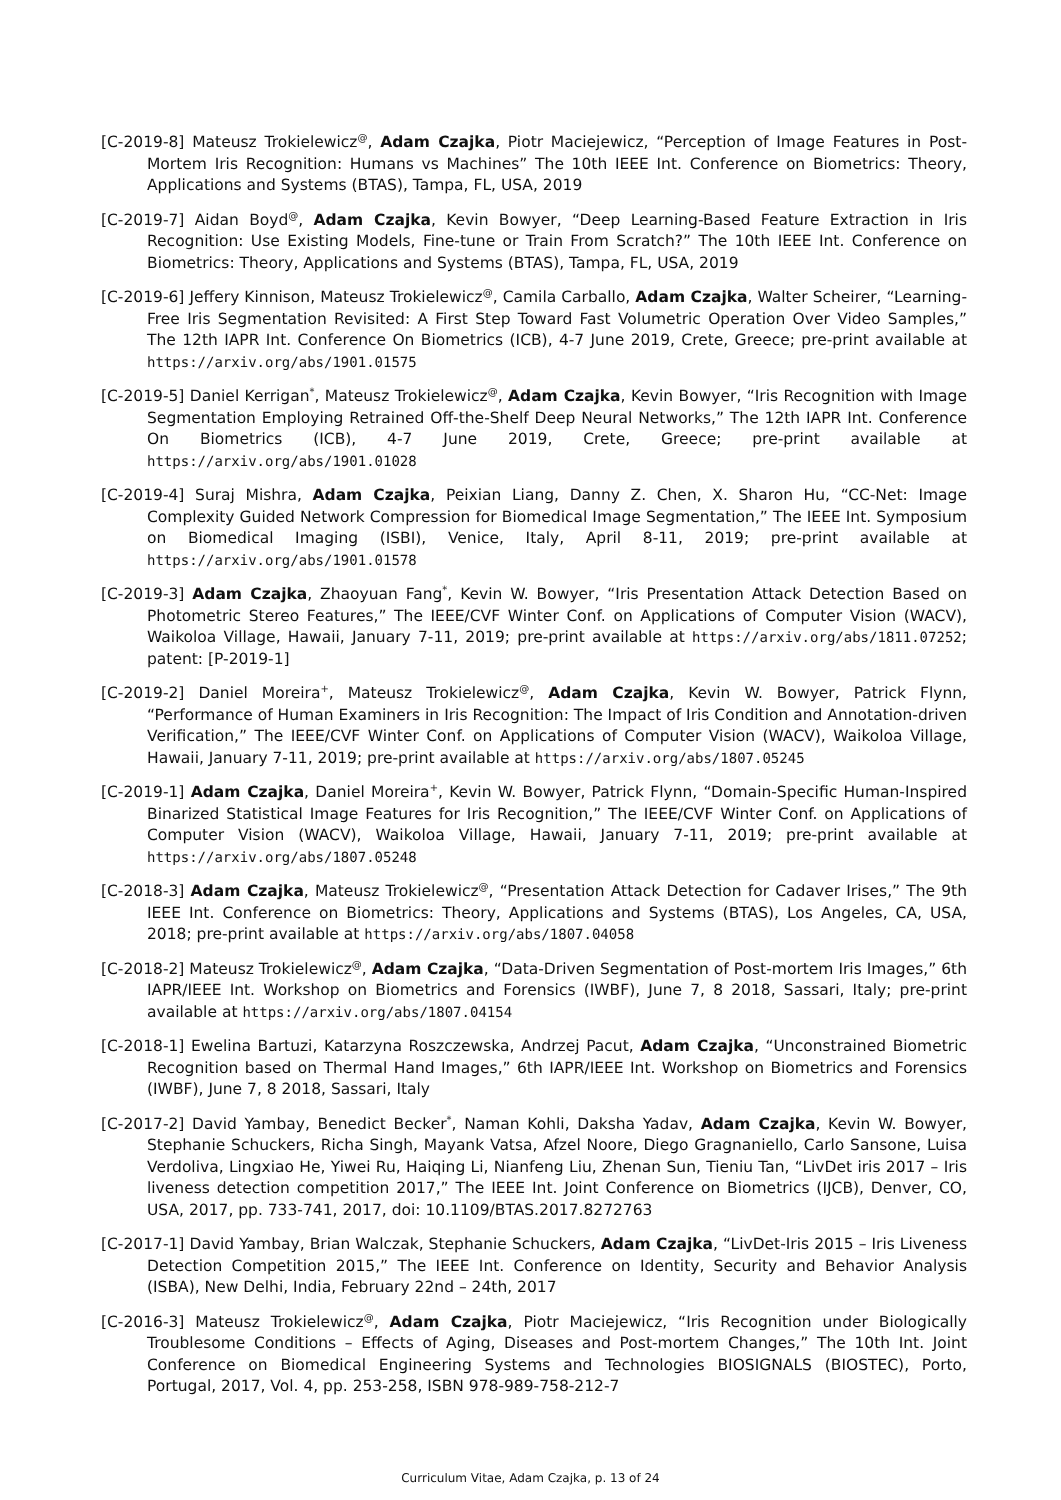[C-2019-8] Mateusz Trokielewicz<sup>@</sup>, Adam Czajka, Piotr Maciejewicz, “Perception of Image Features in Post-Mortem Iris Recognition: Humans vs Machines” The 10th IEEE Int. Conference on Biometrics: Theory, Applications and Systems (BTAS), Tampa, FL, USA, 2019
[C-2019-7] Aidan Boyd<sup>@</sup>, Adam Czajka, Kevin Bowyer, “Deep Learning-Based Feature Extraction in Iris Recognition: Use Existing Models, Fine-tune or Train From Scratch?” The 10th IEEE Int. Conference on Biometrics: Theory, Applications and Systems (BTAS), Tampa, FL, USA, 2019
[C-2019-6] Jeffery Kinnison, Mateusz Trokielewicz<sup>@</sup>, Camila Carballo, Adam Czajka, Walter Scheirer, “Learning-Free Iris Segmentation Revisited: A First Step Toward Fast Volumetric Operation Over Video Samples,” The 12th IAPR Int. Conference On Biometrics (ICB), 4-7 June 2019, Crete, Greece; pre-print available at https://arxiv.org/abs/1901.01575
[C-2019-5] Daniel Kerrigan<sup>*</sup>, Mateusz Trokielewicz<sup>@</sup>, Adam Czajka, Kevin Bowyer, “Iris Recognition with Image Segmentation Employing Retrained Off-the-Shelf Deep Neural Networks,” The 12th IAPR Int. Conference On Biometrics (ICB), 4-7 June 2019, Crete, Greece; pre-print available at https://arxiv.org/abs/1901.01028
[C-2019-4] Suraj Mishra, Adam Czajka, Peixian Liang, Danny Z. Chen, X. Sharon Hu, “CC-Net: Image Complexity Guided Network Compression for Biomedical Image Segmentation,” The IEEE Int. Symposium on Biomedical Imaging (ISBI), Venice, Italy, April 8-11, 2019; pre-print available at https://arxiv.org/abs/1901.01578
[C-2019-3] Adam Czajka, Zhaoyuan Fang<sup>*</sup>, Kevin W. Bowyer, “Iris Presentation Attack Detection Based on Photometric Stereo Features,” The IEEE/CVF Winter Conf. on Applications of Computer Vision (WACV), Waikoloa Village, Hawaii, January 7-11, 2019; pre-print available at https://arxiv.org/abs/1811.07252; patent: [P-2019-1]
[C-2019-2] Daniel Moreira<sup>+</sup>, Mateusz Trokielewicz<sup>@</sup>, Adam Czajka, Kevin W. Bowyer, Patrick Flynn, “Performance of Human Examiners in Iris Recognition: The Impact of Iris Condition and Annotation-driven Verification,” The IEEE/CVF Winter Conf. on Applications of Computer Vision (WACV), Waikoloa Village, Hawaii, January 7-11, 2019; pre-print available at https://arxiv.org/abs/1807.05245
[C-2019-1] Adam Czajka, Daniel Moreira<sup>+</sup>, Kevin W. Bowyer, Patrick Flynn, “Domain-Specific Human-Inspired Binarized Statistical Image Features for Iris Recognition,” The IEEE/CVF Winter Conf. on Applications of Computer Vision (WACV), Waikoloa Village, Hawaii, January 7-11, 2019; pre-print available at https://arxiv.org/abs/1807.05248
[C-2018-3] Adam Czajka, Mateusz Trokielewicz<sup>@</sup>, “Presentation Attack Detection for Cadaver Irises,” The 9th IEEE Int. Conference on Biometrics: Theory, Applications and Systems (BTAS), Los Angeles, CA, USA, 2018; pre-print available at https://arxiv.org/abs/1807.04058
[C-2018-2] Mateusz Trokielewicz<sup>@</sup>, Adam Czajka, “Data-Driven Segmentation of Post-mortem Iris Images,” 6th IAPR/IEEE Int. Workshop on Biometrics and Forensics (IWBF), June 7, 8 2018, Sassari, Italy; pre-print available at https://arxiv.org/abs/1807.04154
[C-2018-1] Ewelina Bartuzi, Katarzyna Roszczewska, Andrzej Pacut, Adam Czajka, “Unconstrained Biometric Recognition based on Thermal Hand Images,” 6th IAPR/IEEE Int. Workshop on Biometrics and Forensics (IWBF), June 7, 8 2018, Sassari, Italy
[C-2017-2] David Yambay, Benedict Becker<sup>*</sup>, Naman Kohli, Daksha Yadav, Adam Czajka, Kevin W. Bowyer, Stephanie Schuckers, Richa Singh, Mayank Vatsa, Afzel Noore, Diego Gragnaniello, Carlo Sansone, Luisa Verdoliva, Lingxiao He, Yiwei Ru, Haiqing Li, Nianfeng Liu, Zhenan Sun, Tieniu Tan, “LivDet iris 2017 – Iris liveness detection competition 2017,” The IEEE Int. Joint Conference on Biometrics (IJCB), Denver, CO, USA, 2017, pp. 733-741, 2017, doi: 10.1109/BTAS.2017.8272763
[C-2017-1] David Yambay, Brian Walczak, Stephanie Schuckers, Adam Czajka, “LivDet-Iris 2015 – Iris Liveness Detection Competition 2015,” The IEEE Int. Conference on Identity, Security and Behavior Analysis (ISBA), New Delhi, India, February 22nd – 24th, 2017
[C-2016-3] Mateusz Trokielewicz<sup>@</sup>, Adam Czajka, Piotr Maciejewicz, “Iris Recognition under Biologically Troublesome Conditions – Effects of Aging, Diseases and Post-mortem Changes,” The 10th Int. Joint Conference on Biomedical Engineering Systems and Technologies BIOSIGNALS (BIOSTEC), Porto, Portugal, 2017, Vol. 4, pp. 253-258, ISBN 978-989-758-212-7
Curriculum Vitae, Adam Czajka, p. 13 of 24